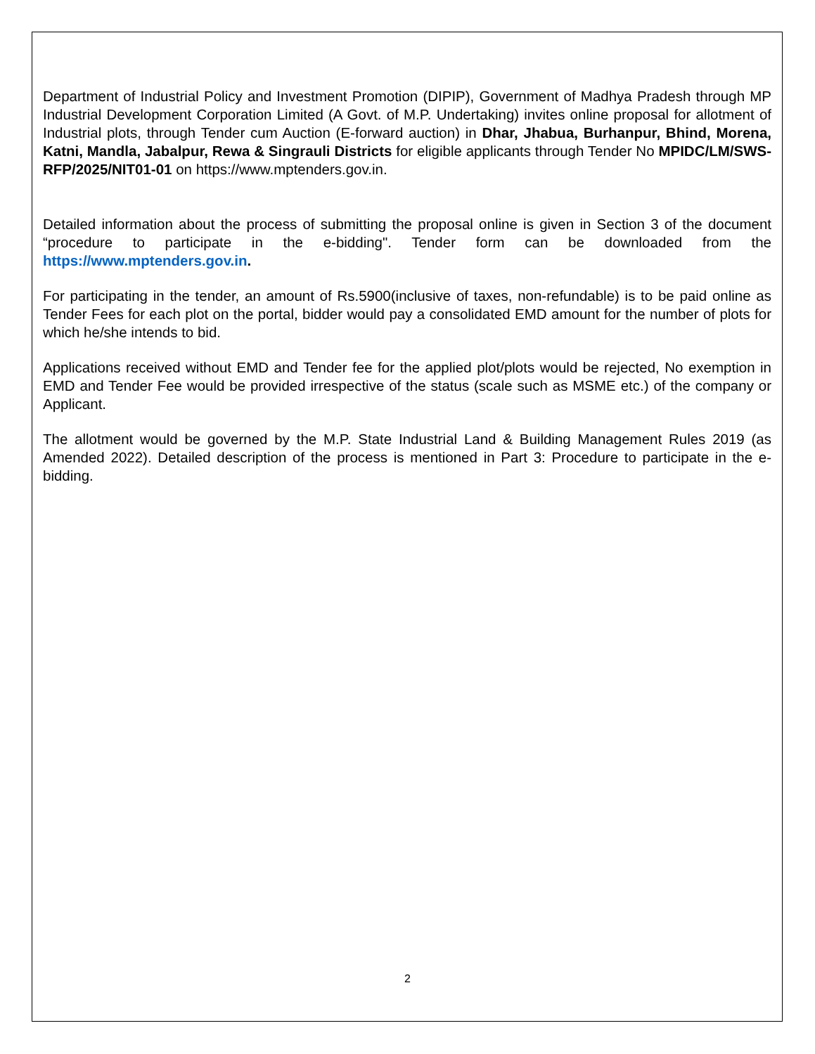Department of Industrial Policy and Investment Promotion (DIPIP), Government of Madhya Pradesh through MP Industrial Development Corporation Limited (A Govt. of M.P. Undertaking) invites online proposal for allotment of Industrial plots, through Tender cum Auction (E-forward auction) in Dhar, Jhabua, Burhanpur, Bhind, Morena, Katni, Mandla, Jabalpur, Rewa & Singrauli Districts for eligible applicants through Tender No MPIDC/LM/SWS-RFP/2025/NIT01-01 on https://www.mptenders.gov.in.
Detailed information about the process of submitting the proposal online is given in Section 3 of the document “procedure to participate in the e-bidding". Tender form can be downloaded from the https://www.mptenders.gov.in.
For participating in the tender, an amount of Rs.5900(inclusive of taxes, non-refundable) is to be paid online as Tender Fees for each plot on the portal, bidder would pay a consolidated EMD amount for the number of plots for which he/she intends to bid.
Applications received without EMD and Tender fee for the applied plot/plots would be rejected, No exemption in EMD and Tender Fee would be provided irrespective of the status (scale such as MSME etc.) of the company or Applicant.
The allotment would be governed by the M.P. State Industrial Land & Building Management Rules 2019 (as Amended 2022). Detailed description of the process is mentioned in Part 3: Procedure to participate in the e-bidding.
2